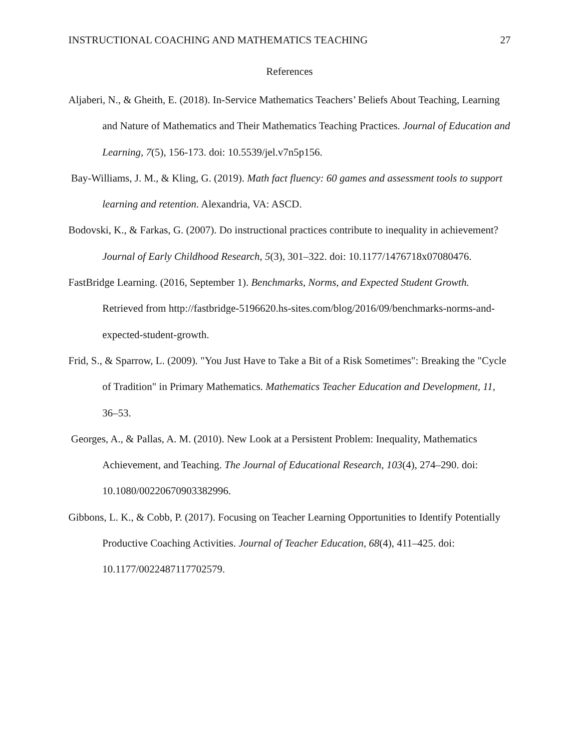INSTRUCTIONAL COACHING AND MATHEMATICS TEACHING 27
References
Aljaberi, N., & Gheith, E. (2018). In-Service Mathematics Teachers’ Beliefs About Teaching, Learning and Nature of Mathematics and Their Mathematics Teaching Practices. Journal of Education and Learning, 7(5), 156-173. doi: 10.5539/jel.v7n5p156.
Bay-Williams, J. M., & Kling, G. (2019). Math fact fluency: 60 games and assessment tools to support learning and retention. Alexandria, VA: ASCD.
Bodovski, K., & Farkas, G. (2007). Do instructional practices contribute to inequality in achievement? Journal of Early Childhood Research, 5(3), 301–322. doi: 10.1177/1476718x07080476.
FastBridge Learning. (2016, September 1). Benchmarks, Norms, and Expected Student Growth. Retrieved from http://fastbridge-5196620.hs-sites.com/blog/2016/09/benchmarks-norms-and-expected-student-growth.
Frid, S., & Sparrow, L. (2009). "You Just Have to Take a Bit of a Risk Sometimes": Breaking the "Cycle of Tradition" in Primary Mathematics. Mathematics Teacher Education and Development, 11, 36–53.
Georges, A., & Pallas, A. M. (2010). New Look at a Persistent Problem: Inequality, Mathematics Achievement, and Teaching. The Journal of Educational Research, 103(4), 274–290. doi: 10.1080/00220670903382996.
Gibbons, L. K., & Cobb, P. (2017). Focusing on Teacher Learning Opportunities to Identify Potentially Productive Coaching Activities. Journal of Teacher Education, 68(4), 411–425. doi: 10.1177/0022487117702579.